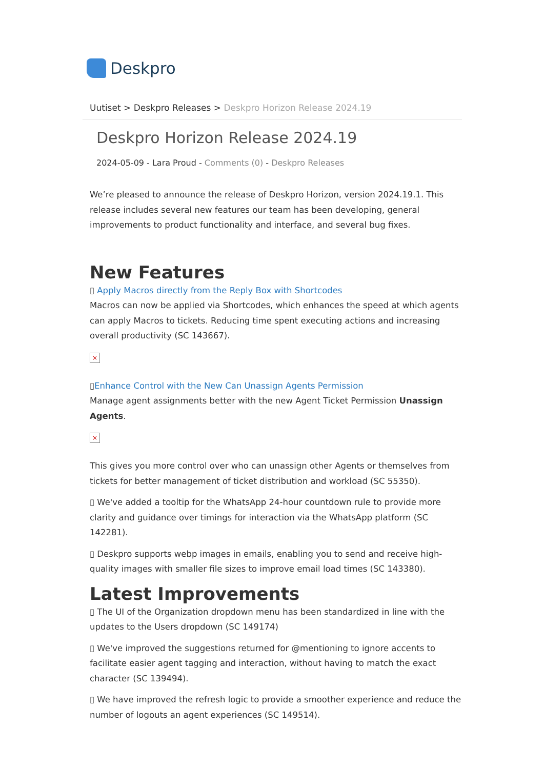Deskpro
Uutiset > Deskpro Releases > Deskpro Horizon Release 2024.19
Deskpro Horizon Release 2024.19
2024-05-09 - Lara Proud - Comments (0) - Deskpro Releases
We’re pleased to announce the release of Deskpro Horizon, version 2024.19.1. This release includes several new features our team has been developing, general improvements to product functionality and interface, and several bug fixes.
New Features
▯ Apply Macros directly from the Reply Box with Shortcodes
Macros can now be applied via Shortcodes, which enhances the speed at which agents can apply Macros to tickets. Reducing time spent executing actions and increasing overall productivity (SC 143667).
×
▯Enhance Control with the New Can Unassign Agents Permission
Manage agent assignments better with the new Agent Ticket Permission Unassign Agents.
×
This gives you more control over who can unassign other Agents or themselves from tickets for better management of ticket distribution and workload (SC 55350).
▯ We've added a tooltip for the WhatsApp 24-hour countdown rule to provide more clarity and guidance over timings for interaction via the WhatsApp platform (SC 142281).
▯ Deskpro supports webp images in emails, enabling you to send and receive high-quality images with smaller file sizes to improve email load times (SC 143380).
Latest Improvements
▯ The UI of the Organization dropdown menu has been standardized in line with the updates to the Users dropdown (SC 149174)
▯ We've improved the suggestions returned for @mentioning to ignore accents to facilitate easier agent tagging and interaction, without having to match the exact character (SC 139494).
▯ We have improved the refresh logic to provide a smoother experience and reduce the number of logouts an agent experiences (SC 149514).